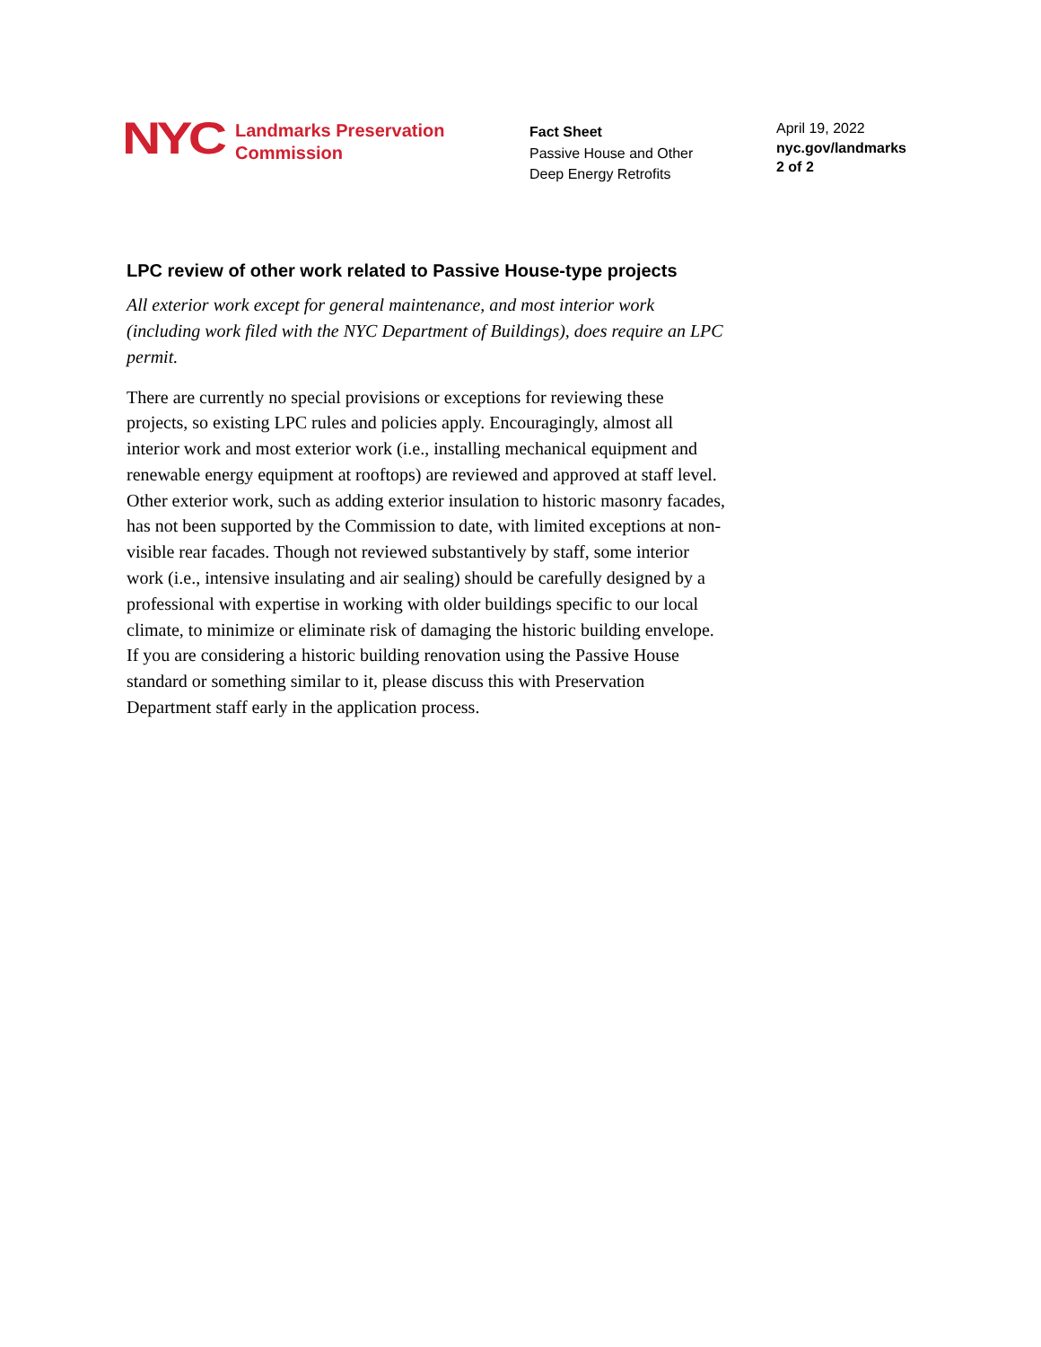NYC
Landmarks Preservation
Commission
Fact Sheet
Passive House and Other
Deep Energy Retrofits
April 19, 2022
nyc.gov/landmarks
2 of 2
LPC review of other work related to Passive House-type projects
All exterior work except for general maintenance, and most interior work (including work filed with the NYC Department of Buildings), does require an LPC permit.
There are currently no special provisions or exceptions for reviewing these projects, so existing LPC rules and policies apply. Encouragingly, almost all interior work and most exterior work (i.e., installing mechanical equipment and renewable energy equipment at rooftops) are reviewed and approved at staff level. Other exterior work, such as adding exterior insulation to historic masonry facades, has not been supported by the Commission to date, with limited exceptions at non-visible rear facades. Though not reviewed substantively by staff, some interior work (i.e., intensive insulating and air sealing) should be carefully designed by a professional with expertise in working with older buildings specific to our local climate, to minimize or eliminate risk of damaging the historic building envelope. If you are considering a historic building renovation using the Passive House standard or something similar to it, please discuss this with Preservation Department staff early in the application process.